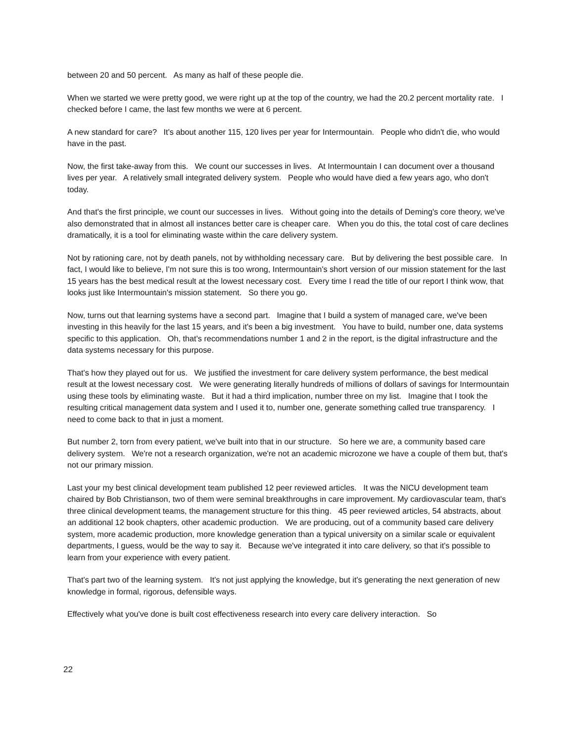between 20 and 50 percent. As many as half of these people die.
When we started we were pretty good, we were right up at the top of the country, we had the 20.2 percent mortality rate. I checked before I came, the last few months we were at 6 percent.
A new standard for care? It's about another 115, 120 lives per year for Intermountain. People who didn't die, who would have in the past.
Now, the first take-away from this. We count our successes in lives. At Intermountain I can document over a thousand lives per year. A relatively small integrated delivery system. People who would have died a few years ago, who don't today.
And that's the first principle, we count our successes in lives. Without going into the details of Deming's core theory, we've also demonstrated that in almost all instances better care is cheaper care. When you do this, the total cost of care declines dramatically, it is a tool for eliminating waste within the care delivery system.
Not by rationing care, not by death panels, not by withholding necessary care. But by delivering the best possible care. In fact, I would like to believe, I'm not sure this is too wrong, Intermountain's short version of our mission statement for the last 15 years has the best medical result at the lowest necessary cost. Every time I read the title of our report I think wow, that looks just like Intermountain's mission statement. So there you go.
Now, turns out that learning systems have a second part. Imagine that I build a system of managed care, we've been investing in this heavily for the last 15 years, and it's been a big investment. You have to build, number one, data systems specific to this application. Oh, that's recommendations number 1 and 2 in the report, is the digital infrastructure and the data systems necessary for this purpose.
That's how they played out for us. We justified the investment for care delivery system performance, the best medical result at the lowest necessary cost. We were generating literally hundreds of millions of dollars of savings for Intermountain using these tools by eliminating waste. But it had a third implication, number three on my list. Imagine that I took the resulting critical management data system and I used it to, number one, generate something called true transparency. I need to come back to that in just a moment.
But number 2, torn from every patient, we've built into that in our structure. So here we are, a community based care delivery system. We're not a research organization, we're not an academic microzone we have a couple of them but, that's not our primary mission.
Last your my best clinical development team published 12 peer reviewed articles. It was the NICU development team chaired by Bob Christianson, two of them were seminal breakthroughs in care improvement. My cardiovascular team, that's three clinical development teams, the management structure for this thing. 45 peer reviewed articles, 54 abstracts, about an additional 12 book chapters, other academic production. We are producing, out of a community based care delivery system, more academic production, more knowledge generation than a typical university on a similar scale or equivalent departments, I guess, would be the way to say it. Because we've integrated it into care delivery, so that it's possible to learn from your experience with every patient.
That's part two of the learning system. It's not just applying the knowledge, but it's generating the next generation of new knowledge in formal, rigorous, defensible ways.
Effectively what you've done is built cost effectiveness research into every care delivery interaction. So
22